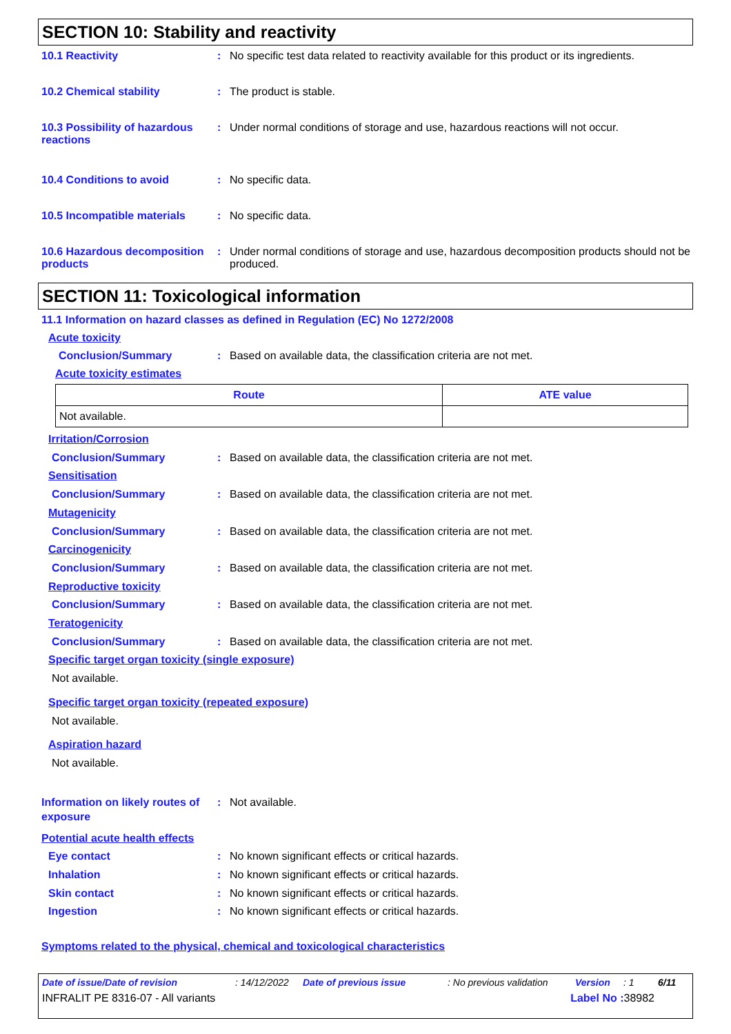SECTION 10: Stability and reactivity
10.1 Reactivity : No specific test data related to reactivity available for this product or its ingredients.
10.2 Chemical stability : The product is stable.
10.3 Possibility of hazardous reactions
: Under normal conditions of storage and use, hazardous reactions will not occur.
10.4 Conditions to avoid : No specific data.
10.5 Incompatible materials
: No specific data.
10.6 Hazardous decomposition products
: Under normal conditions of storage and use, hazardous decomposition products should not be produced.
SECTION 11: Toxicological information
11.1 Information on hazard classes as defined in Regulation (EC) No 1272/2008
Acute toxicity
Conclusion/Summary : Based on available data, the classification criteria are not met.
Acute toxicity estimates
| Route | ATE value |
| --- | --- |
| Not available. | |
Irritation/Corrosion
Conclusion/Summary : Based on available data, the classification criteria are not met.
Sensitisation
Conclusion/Summary : Based on available data, the classification criteria are not met.
Mutagenicity
Conclusion/Summary : Based on available data, the classification criteria are not met.
Carcinogenicity
Conclusion/Summary : Based on available data, the classification criteria are not met.
Reproductive toxicity
Conclusion/Summary : Based on available data, the classification criteria are not met.
Teratogenicity
Conclusion/Summary : Based on available data, the classification criteria are not met.
Specific target organ toxicity (single exposure)
Not available.
Specific target organ toxicity (repeated exposure)
Not available.
Aspiration hazard
Not available.
Information on likely routes of exposure
: Not available.
Potential acute health effects
Eye contact : No known significant effects or critical hazards.
Inhalation : No known significant effects or critical hazards.
Skin contact : No known significant effects or critical hazards.
Ingestion : No known significant effects or critical hazards.
Symptoms related to the physical, chemical and toxicological characteristics
Date of issue/Date of revision: 14/12/2022 Date of previous issue: No previous validation Version: 1 6/11
INFRALIT PE 8316-07 - All variants Label No : 38982